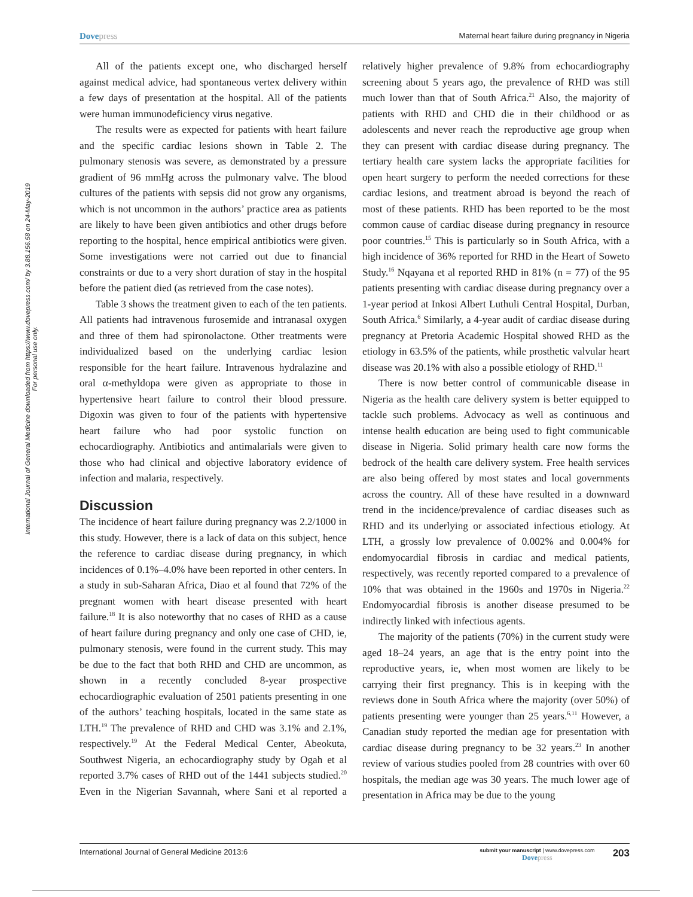International Journal of General Medicine downloaded from https://www.dovepress.com/ by 3.88.156.58 on 24-May-2019
For personal use only.
Dovepress
Maternal heart failure during pregnancy in Nigeria
All of the patients except one, who discharged herself against medical advice, had spontaneous vertex delivery within a few days of presentation at the hospital. All of the patients were human immunodeficiency virus negative.
The results were as expected for patients with heart failure and the specific cardiac lesions shown in Table 2. The pulmonary stenosis was severe, as demonstrated by a pressure gradient of 96 mmHg across the pulmonary valve. The blood cultures of the patients with sepsis did not grow any organisms, which is not uncommon in the authors’ practice area as patients are likely to have been given antibiotics and other drugs before reporting to the hospital, hence empirical antibiotics were given. Some investigations were not carried out due to financial constraints or due to a very short duration of stay in the hospital before the patient died (as retrieved from the case notes).
Table 3 shows the treatment given to each of the ten patients. All patients had intravenous furosemide and intranasal oxygen and three of them had spironolactone. Other treatments were individualized based on the underlying cardiac lesion responsible for the heart failure. Intravenous hydralazine and oral α-methyldopa were given as appropriate to those in hypertensive heart failure to control their blood pressure. Digoxin was given to four of the patients with hypertensive heart failure who had poor systolic function on echocardiography. Antibiotics and antimalarials were given to those who had clinical and objective laboratory evidence of infection and malaria, respectively.
Discussion
The incidence of heart failure during pregnancy was 2.2/1000 in this study. However, there is a lack of data on this subject, hence the reference to cardiac disease during pregnancy, in which incidences of 0.1%–4.0% have been reported in other centers. In a study in sub-Saharan Africa, Diao et al found that 72% of the pregnant women with heart disease presented with heart failure.<sup>18</sup> It is also noteworthy that no cases of RHD as a cause of heart failure during pregnancy and only one case of CHD, ie, pulmonary stenosis, were found in the current study. This may be due to the fact that both RHD and CHD are uncommon, as shown in a recently concluded 8-year prospective echocardiographic evaluation of 2501 patients presenting in one of the authors’ teaching hospitals, located in the same state as LTH.<sup>19</sup> The prevalence of RHD and CHD was 3.1% and 2.1%, respectively.<sup>19</sup> At the Federal Medical Center, Abeokuta, Southwest Nigeria, an echocardiography study by Ogah et al reported 3.7% cases of RHD out of the 1441 subjects studied.<sup>20</sup> Even in the Nigerian Savannah, where Sani et al reported a relatively higher prevalence of 9.8% from echocardiography screening about 5 years ago, the prevalence of RHD was still much lower than that of South Africa.<sup>21</sup> Also, the majority of patients with RHD and CHD die in their childhood or as adolescents and never reach the reproductive age group when they can present with cardiac disease during pregnancy. The tertiary health care system lacks the appropriate facilities for open heart surgery to perform the needed corrections for these cardiac lesions, and treatment abroad is beyond the reach of most of these patients. RHD has been reported to be the most common cause of cardiac disease during pregnancy in resource poor countries.<sup>15</sup> This is particularly so in South Africa, with a high incidence of 36% reported for RHD in the Heart of Soweto Study.<sup>16</sup> Nqayana et al reported RHD in 81% (n = 77) of the 95 patients presenting with cardiac disease during pregnancy over a 1-year period at Inkosi Albert Luthuli Central Hospital, Durban, South Africa.<sup>6</sup> Similarly, a 4-year audit of cardiac disease during pregnancy at Pretoria Academic Hospital showed RHD as the etiology in 63.5% of the patients, while prosthetic valvular heart disease was 20.1% with also a possible etiology of RHD.<sup>11</sup>
There is now better control of communicable disease in Nigeria as the health care delivery system is better equipped to tackle such problems. Advocacy as well as continuous and intense health education are being used to fight communicable disease in Nigeria. Solid primary health care now forms the bedrock of the health care delivery system. Free health services are also being offered by most states and local governments across the country. All of these have resulted in a downward trend in the incidence/prevalence of cardiac diseases such as RHD and its underlying or associated infectious etiology. At LTH, a grossly low prevalence of 0.002% and 0.004% for endomyocardial fibrosis in cardiac and medical patients, respectively, was recently reported compared to a prevalence of 10% that was obtained in the 1960s and 1970s in Nigeria.<sup>22</sup> Endomyocardial fibrosis is another disease presumed to be indirectly linked with infectious agents.
The majority of the patients (70%) in the current study were aged 18–24 years, an age that is the entry point into the reproductive years, ie, when most women are likely to be carrying their first pregnancy. This is in keeping with the reviews done in South Africa where the majority (over 50%) of patients presenting were younger than 25 years.<sup>6,11</sup> However, a Canadian study reported the median age for presentation with cardiac disease during pregnancy to be 32 years.<sup>23</sup> In another review of various studies pooled from 28 countries with over 60 hospitals, the median age was 30 years. The much lower age of presentation in Africa may be due to the young
International Journal of General Medicine 2013:6
submit your manuscript | www.dovepress.com
Dovepress
203